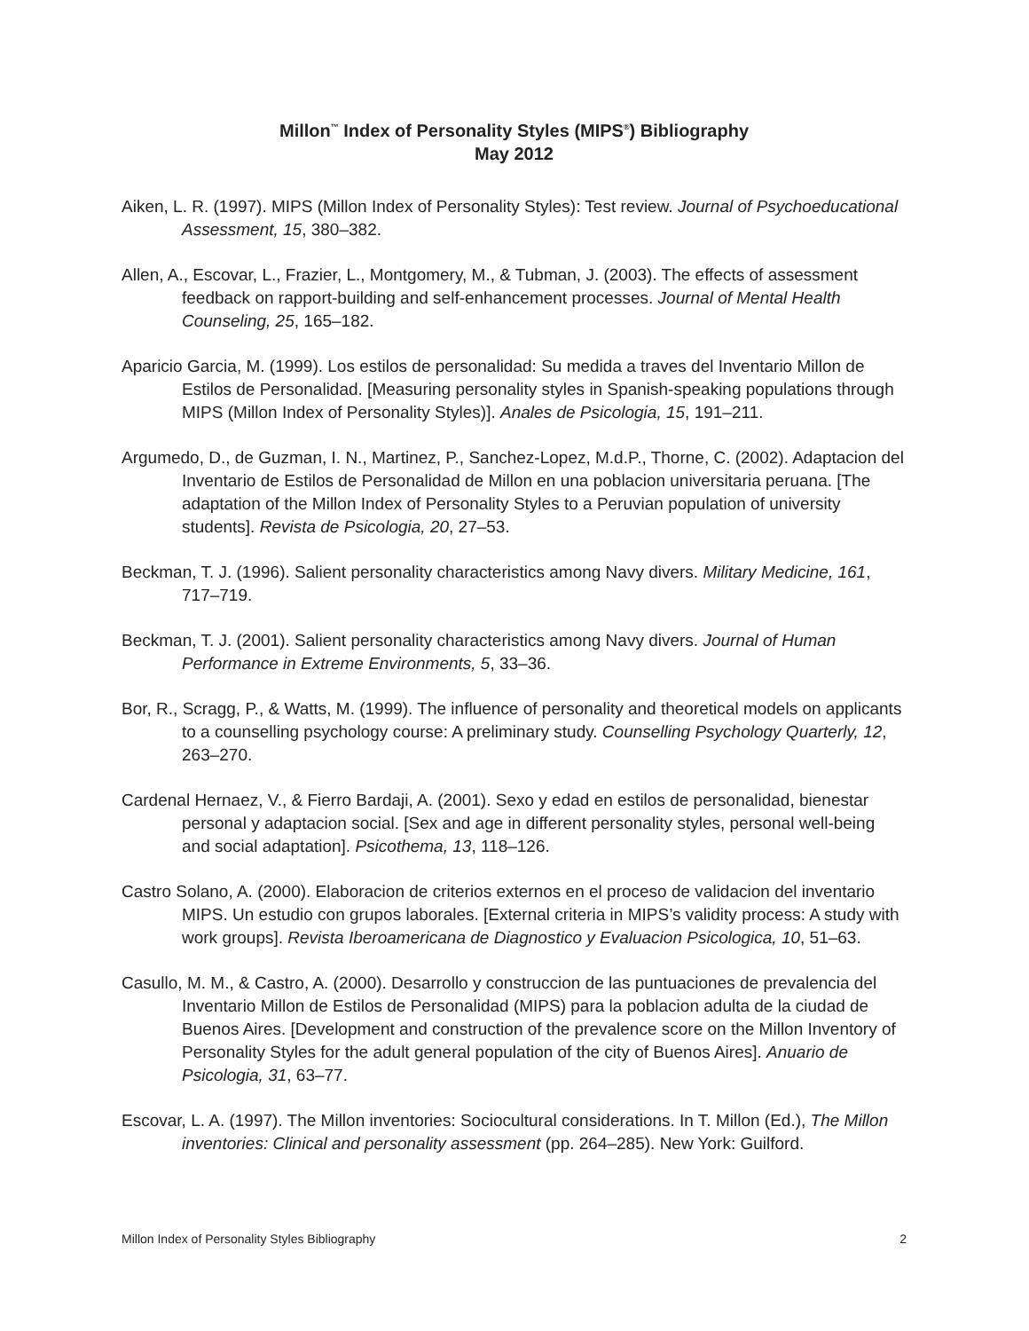Millon<sup>™</sup> Index of Personality Styles (MIPS<sup>®</sup>) Bibliography
May 2012
Aiken, L. R. (1997). MIPS (Millon Index of Personality Styles): Test review. Journal of Psychoeducational Assessment, 15, 380–382.
Allen, A., Escovar, L., Frazier, L., Montgomery, M., & Tubman, J. (2003). The effects of assessment feedback on rapport-building and self-enhancement processes. Journal of Mental Health Counseling, 25, 165–182.
Aparicio Garcia, M. (1999). Los estilos de personalidad: Su medida a traves del Inventario Millon de Estilos de Personalidad. [Measuring personality styles in Spanish-speaking populations through MIPS (Millon Index of Personality Styles)]. Anales de Psicologia, 15, 191–211.
Argumedo, D., de Guzman, I. N., Martinez, P., Sanchez-Lopez, M.d.P., Thorne, C. (2002). Adaptacion del Inventario de Estilos de Personalidad de Millon en una poblacion universitaria peruana. [The adaptation of the Millon Index of Personality Styles to a Peruvian population of university students]. Revista de Psicologia, 20, 27–53.
Beckman, T. J. (1996). Salient personality characteristics among Navy divers. Military Medicine, 161, 717–719.
Beckman, T. J. (2001). Salient personality characteristics among Navy divers. Journal of Human Performance in Extreme Environments, 5, 33–36.
Bor, R., Scragg, P., & Watts, M. (1999). The influence of personality and theoretical models on applicants to a counselling psychology course: A preliminary study. Counselling Psychology Quarterly, 12, 263–270.
Cardenal Hernaez, V., & Fierro Bardaji, A. (2001). Sexo y edad en estilos de personalidad, bienestar personal y adaptacion social. [Sex and age in different personality styles, personal well-being and social adaptation]. Psicothema, 13, 118–126.
Castro Solano, A. (2000). Elaboracion de criterios externos en el proceso de validacion del inventario MIPS. Un estudio con grupos laborales. [External criteria in MIPS’s validity process: A study with work groups]. Revista Iberoamericana de Diagnostico y Evaluacion Psicologica, 10, 51–63.
Casullo, M. M., & Castro, A. (2000). Desarrollo y construccion de las puntuaciones de prevalencia del Inventario Millon de Estilos de Personalidad (MIPS) para la poblacion adulta de la ciudad de Buenos Aires. [Development and construction of the prevalence score on the Millon Inventory of Personality Styles for the adult general population of the city of Buenos Aires]. Anuario de Psicologia, 31, 63–77.
Escovar, L. A. (1997). The Millon inventories: Sociocultural considerations. In T. Millon (Ed.), The Millon inventories: Clinical and personality assessment (pp. 264–285). New York: Guilford.
Millon Index of Personality Styles Bibliography 2